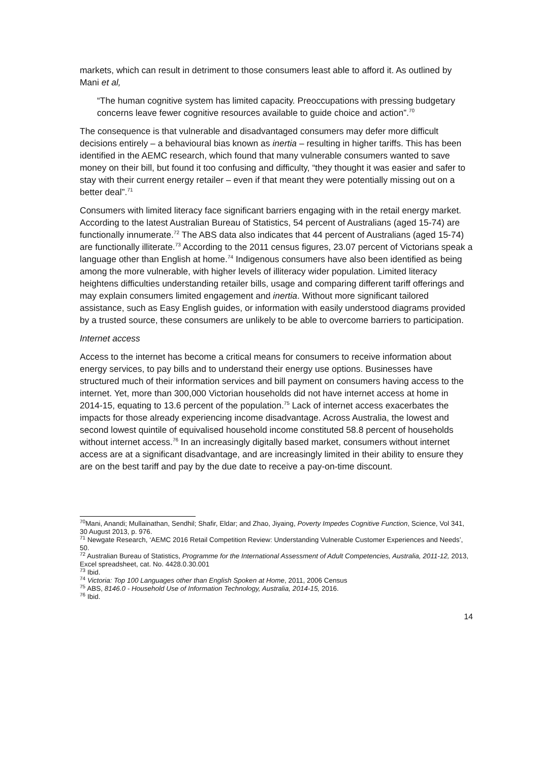markets, which can result in detriment to those consumers least able to afford it. As outlined by Mani et al,
“The human cognitive system has limited capacity. Preoccupations with pressing budgetary concerns leave fewer cognitive resources available to guide choice and action”.<sup>70</sup>
The consequence is that vulnerable and disadvantaged consumers may defer more difficult decisions entirely – a behavioural bias known as inertia – resulting in higher tariffs. This has been identified in the AEMC research, which found that many vulnerable consumers wanted to save money on their bill, but found it too confusing and difficulty, “they thought it was easier and safer to stay with their current energy retailer – even if that meant they were potentially missing out on a better deal”.<sup>71</sup>
Consumers with limited literacy face significant barriers engaging with in the retail energy market. According to the latest Australian Bureau of Statistics, 54 percent of Australians (aged 15-74) are functionally innumerate.<sup>72</sup> The ABS data also indicates that 44 percent of Australians (aged 15-74) are functionally illiterate.<sup>73</sup> According to the 2011 census figures, 23.07 percent of Victorians speak a language other than English at home.<sup>74</sup> Indigenous consumers have also been identified as being among the more vulnerable, with higher levels of illiteracy wider population. Limited literacy heightens difficulties understanding retailer bills, usage and comparing different tariff offerings and may explain consumers limited engagement and inertia. Without more significant tailored assistance, such as Easy English guides, or information with easily understood diagrams provided by a trusted source, these consumers are unlikely to be able to overcome barriers to participation.
Internet access
Access to the internet has become a critical means for consumers to receive information about energy services, to pay bills and to understand their energy use options. Businesses have structured much of their information services and bill payment on consumers having access to the internet. Yet, more than 300,000 Victorian households did not have internet access at home in 2014-15, equating to 13.6 percent of the population.<sup>75</sup> Lack of internet access exacerbates the impacts for those already experiencing income disadvantage. Across Australia, the lowest and second lowest quintile of equivalised household income constituted 58.8 percent of households without internet access.<sup>76</sup> In an increasingly digitally based market, consumers without internet access are at a significant disadvantage, and are increasingly limited in their ability to ensure they are on the best tariff and pay by the due date to receive a pay-on-time discount.
<sup>70</sup> Mani, Anandi; Mullainathan, Sendhil; Shafir, Eldar; and Zhao, Jiyaing, Poverty Impedes Cognitive Function, Science, Vol 341, 30 August 2013, p. 976.
<sup>71</sup> Newgate Research, ‘AEMC 2016 Retail Competition Review: Understanding Vulnerable Customer Experiences and Needs’, 50.
<sup>72</sup> Australian Bureau of Statistics, Programme for the International Assessment of Adult Competencies, Australia, 2011-12, 2013, Excel spreadsheet, cat. No. 4428.0.30.001
<sup>73</sup> Ibid.
<sup>74</sup> Victoria: Top 100 Languages other than English Spoken at Home, 2011, 2006 Census
<sup>75</sup> ABS, 8146.0 - Household Use of Information Technology, Australia, 2014-15, 2016.
<sup>76</sup> Ibid.
14